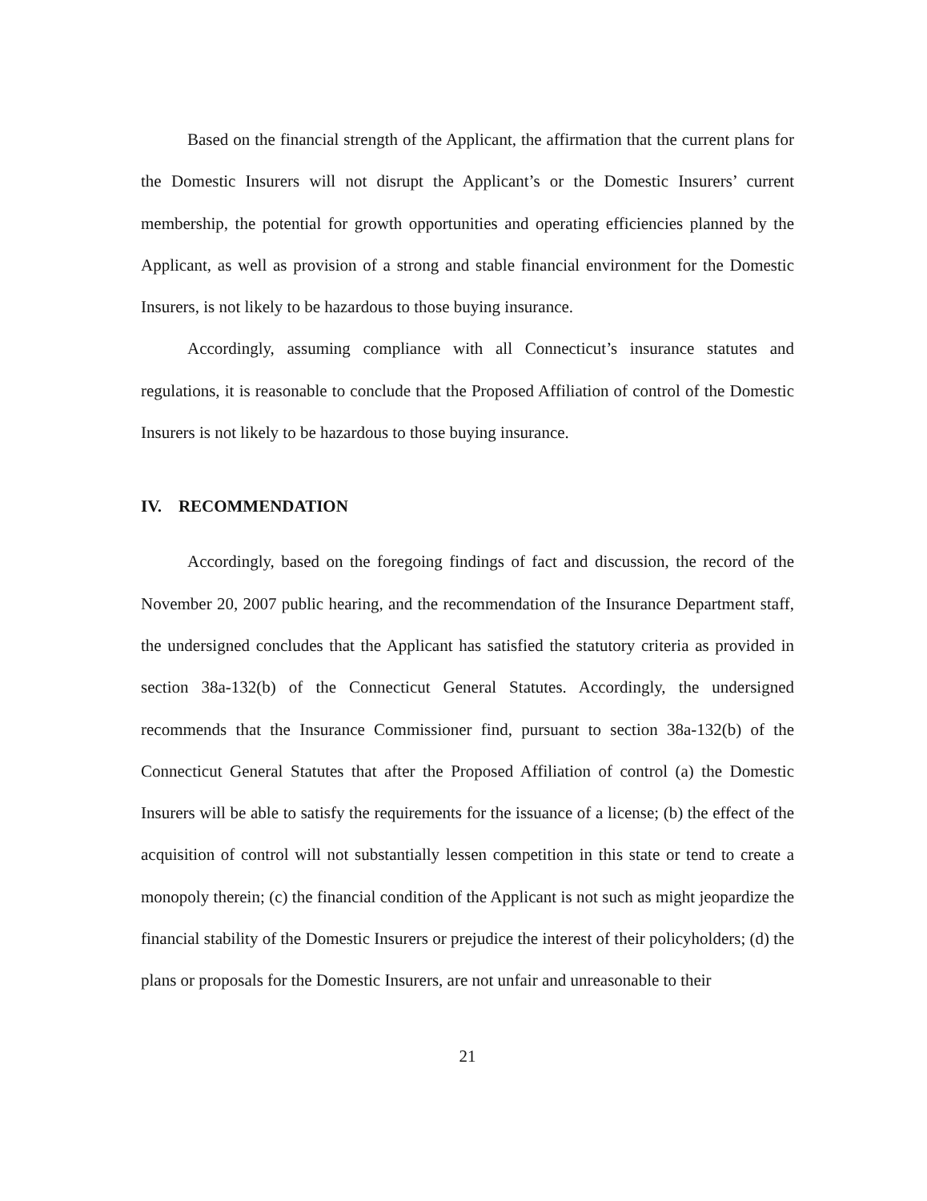Based on the financial strength of the Applicant, the affirmation that the current plans for the Domestic Insurers will not disrupt the Applicant’s or the Domestic Insurers’ current membership, the potential for growth opportunities and operating efficiencies planned by the Applicant, as well as provision of a strong and stable financial environment for the Domestic Insurers, is not likely to be hazardous to those buying insurance.
Accordingly, assuming compliance with all Connecticut’s insurance statutes and regulations, it is reasonable to conclude that the Proposed Affiliation of control of the Domestic Insurers is not likely to be hazardous to those buying insurance.
IV. RECOMMENDATION
Accordingly, based on the foregoing findings of fact and discussion, the record of the November 20, 2007 public hearing, and the recommendation of the Insurance Department staff, the undersigned concludes that the Applicant has satisfied the statutory criteria as provided in section 38a-132(b) of the Connecticut General Statutes. Accordingly, the undersigned recommends that the Insurance Commissioner find, pursuant to section 38a-132(b) of the Connecticut General Statutes that after the Proposed Affiliation of control (a) the Domestic Insurers will be able to satisfy the requirements for the issuance of a license; (b) the effect of the acquisition of control will not substantially lessen competition in this state or tend to create a monopoly therein; (c) the financial condition of the Applicant is not such as might jeopardize the financial stability of the Domestic Insurers or prejudice the interest of their policyholders; (d) the plans or proposals for the Domestic Insurers, are not unfair and unreasonable to their
21